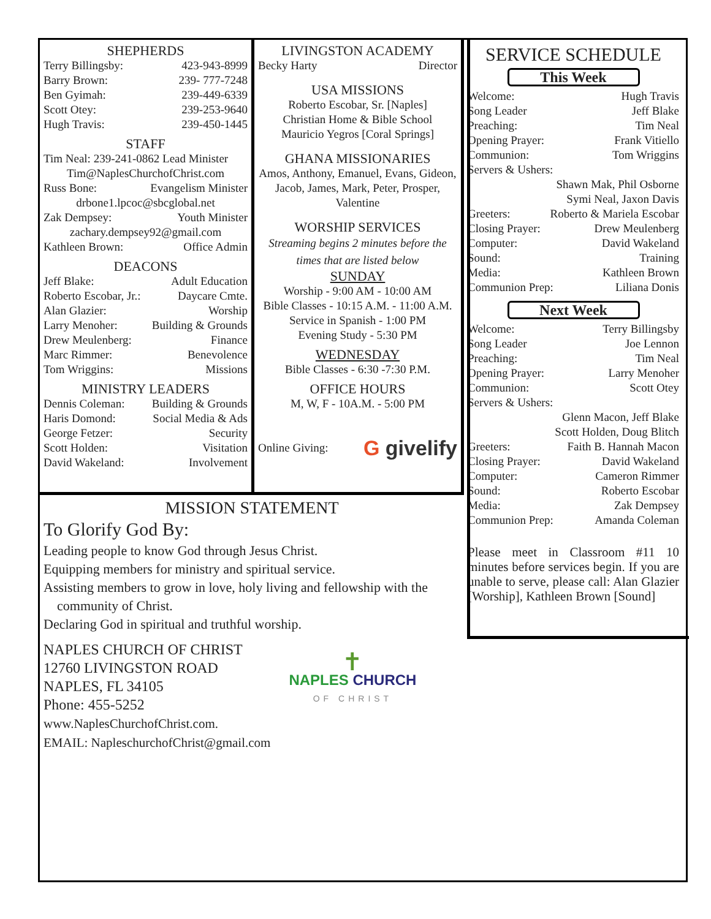SHEPHERDS
Terry Billingsby: 423-943-8999
Barry Brown: 239- 777-7248
Ben Gyimah: 239-449-6339
Scott Otey: 239-253-9640
Hugh Travis: 239-450-1445
STAFF
Tim Neal: 239-241-0862 Lead Minister
Tim@NaplesChurchofChrist.com
Russ Bone: Evangelism Minister
drbone1.lpcoc@sbcglobal.net
Zak Dempsey: Youth Minister
zachary.dempsey92@gmail.com
Kathleen Brown: Office Admin
DEACONS
Jeff Blake: Adult Education
Roberto Escobar, Jr.: Daycare Cmte.
Alan Glazier: Worship
Larry Menoher: Building & Grounds
Drew Meulenberg: Finance
Marc Rimmer: Benevolence
Tom Wriggins: Missions
MINISTRY LEADERS
Dennis Coleman: Building & Grounds
Haris Domond: Social Media & Ads
George Fetzer: Security
Scott Holden: Visitation
David Wakeland: Involvement
LIVINGSTON ACADEMY
Becky Harty Director
USA MISSIONS
Roberto Escobar, Sr. [Naples]
Christian Home & Bible School
Mauricio Yegros [Coral Springs]
GHANA MISSIONARIES
Amos, Anthony, Emanuel, Evans, Gideon, Jacob, James, Mark, Peter, Prosper, Valentine
WORSHIP SERVICES
Streaming begins 2 minutes before the times that are listed below
SUNDAY
Worship - 9:00 AM - 10:00 AM
Bible Classes - 10:15 A.M. - 11:00 A.M.
Service in Spanish - 1:00 PM
Evening Study - 5:30 PM
WEDNESDAY
Bible Classes - 6:30 -7:30 P.M.
OFFICE HOURS
M, W, F - 10A.M. - 5:00 PM
Online Giving: G givelify
SERVICE SCHEDULE
This Week
Welcome: Hugh Travis
Song Leader Jeff Blake
Preaching: Tim Neal
Opening Prayer: Frank Vitiello
Communion: Tom Wriggins
Servers & Ushers:
Shawn Mak, Phil Osborne
Symi Neal, Jaxon Davis
Greeters: Roberto & Mariela Escobar
Closing Prayer: Drew Meulenberg
Computer: David Wakeland
Sound: Training
Media: Kathleen Brown
Communion Prep: Liliana Donis
Next Week
Welcome: Terry Billingsby
Song Leader Joe Lennon
Preaching: Tim Neal
Opening Prayer: Larry Menoher
Communion: Scott Otey
Servers & Ushers:
Glenn Macon, Jeff Blake
Scott Holden, Doug Blitch
Greeters: Faith B. Hannah Macon
Closing Prayer: David Wakeland
Computer: Cameron Rimmer
Sound: Roberto Escobar
Media: Zak Dempsey
Communion Prep: Amanda Coleman
Please meet in Classroom #11 10 minutes before services begin. If you are unable to serve, please call: Alan Glazier [Worship], Kathleen Brown [Sound]
MISSION STATEMENT
To Glorify God By:
Leading people to know God through Jesus Christ.
Equipping members for ministry and spiritual service.
Assisting members to grow in love, holy living and fellowship with the
community of Christ.
Declaring God in spiritual and truthful worship.
NAPLES CHURCH OF CHRIST
12760 LIVINGSTON ROAD
NAPLES, FL 34105
Phone: 455-5252
www.NaplesChurchofChrist.com.
EMAIL: NapleschurchofChrist@gmail.com
✝
NAPLES CHURCH
OF CHRIST